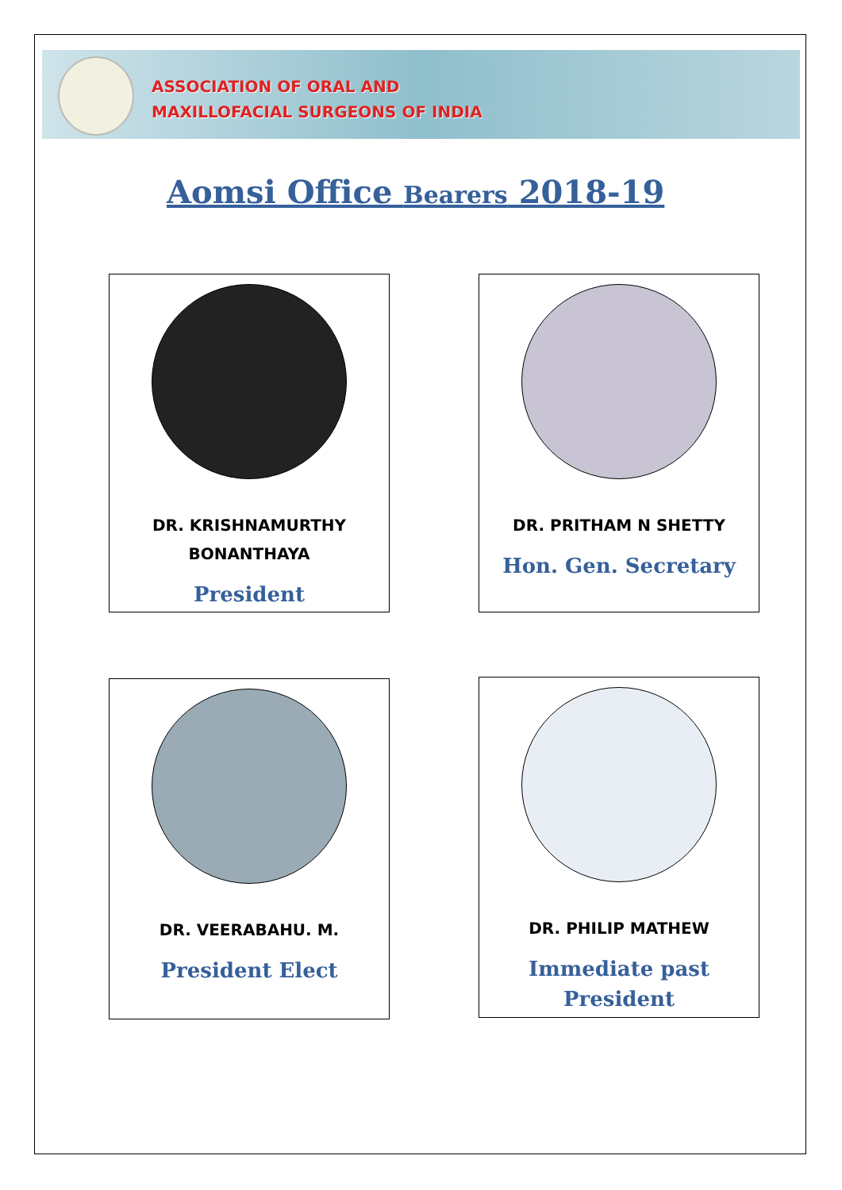ASSOCIATION OF ORAL AND
MAXILLOFACIAL SURGEONS OF INDIA
Aomsi Office Bearers 2018-19
DR. KRISHNAMURTHY
BONANTHAYA
President
DR. PRITHAM N SHETTY
Hon. Gen. Secretary
DR. VEERABAHU. M.
President Elect
DR. PHILIP MATHEW
Immediate past
President